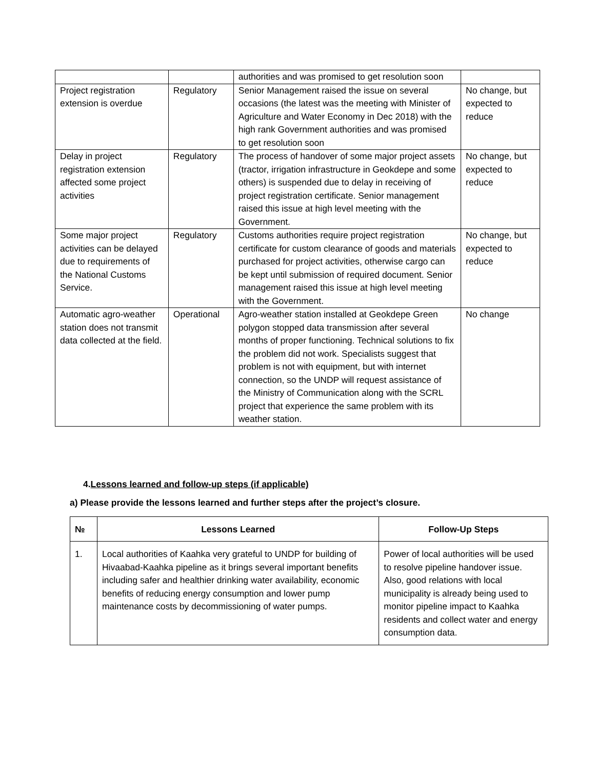| | | authorities and was promised to get resolution soon | |
| Project registration extension is overdue | Regulatory | Senior Management raised the issue on several occasions (the latest was the meeting with Minister of Agriculture and Water Economy in Dec 2018) with the high rank Government authorities and was promised to get resolution soon | No change, but expected to reduce |
| Delay in project registration extension affected some project activities | Regulatory | The process of handover of some major project assets (tractor, irrigation infrastructure in Geokdepe and some others) is suspended due to delay in receiving of project registration certificate. Senior management raised this issue at high level meeting with the Government. | No change, but expected to reduce |
| Some major project activities can be delayed due to requirements of the National Customs Service. | Regulatory | Customs authorities require project registration certificate for custom clearance of goods and materials purchased for project activities, otherwise cargo can be kept until submission of required document. Senior management raised this issue at high level meeting with the Government. | No change, but expected to reduce |
| Automatic agro-weather station does not transmit data collected at the field. | Operational | Agro-weather station installed at Geokdepe Green polygon stopped data transmission after several months of proper functioning. Technical solutions to fix the problem did not work. Specialists suggest that problem is not with equipment, but with internet connection, so the UNDP will request assistance of the Ministry of Communication along with the SCRL project that experience the same problem with its weather station. | No change |
4.Lessons learned and follow-up steps (if applicable)
a) Please provide the lessons learned and further steps after the project’s closure.
| № | Lessons Learned | Follow-Up Steps |
| --- | --- | --- |
| 1. | Local authorities of Kaahka very grateful to UNDP for building of Hivaabad-Kaahka pipeline as it brings several important benefits including safer and healthier drinking water availability, economic benefits of reducing energy consumption and lower pump maintenance costs by decommissioning of water pumps. | Power of local authorities will be used to resolve pipeline handover issue. Also, good relations with local municipality is already being used to monitor pipeline impact to Kaahka residents and collect water and energy consumption data. |